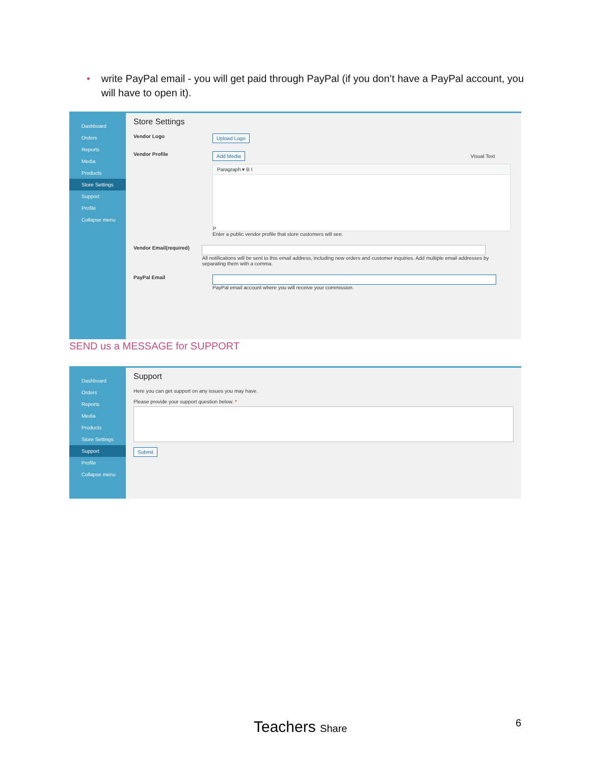• write PayPal email - you will get paid through PayPal (if you don’t have a PayPal account, you will have to open it).
Dashboard
Orders
Reports
Media
Products
Store Settings
Support
Profile
Collapse menu
Store Settings
Vendor Logo
Upload Logo
Vendor Profile
Add Media Visual Text
Paragraph ▾ B I
P
Enter a public vendor profile that store customers will see.
Vendor Email(required) All notifications will be sent to this email address, including new orders and customer inquiries. Add multiple email addresses by separating them with a comma.
PayPal Email PayPal email account where you will receive your commission.
SEND us a MESSAGE for SUPPORT
Dashboard
Orders
Reports
Media
Products
Store Settings
Support
Profile
Collapse menu
Support
Here you can get support on any issues you may have.
Please provide your support question below. *
Submit
Teachers Share 6